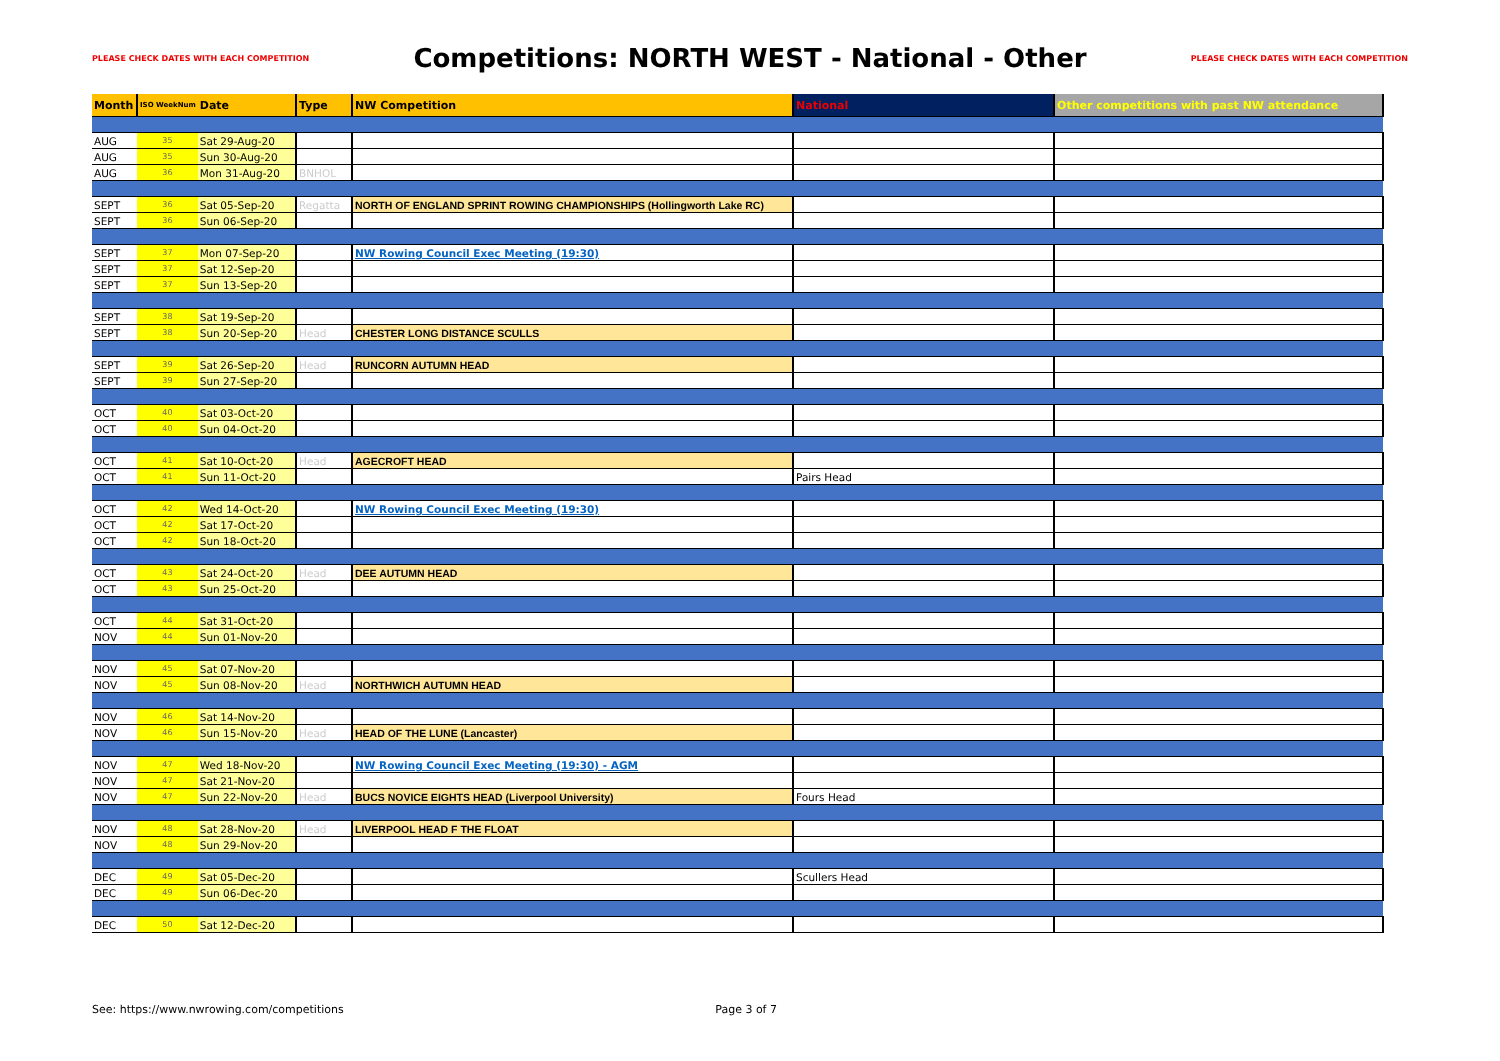PLEASE CHECK DATES WITH EACH COMPETITION
Competitions: NORTH WEST - National - Other
PLEASE CHECK DATES WITH EACH COMPETITION
| Month | ISO WeekNum | Date | Type | NW Competition | National | Other competitions with past NW attendance |
| --- | --- | --- | --- | --- | --- | --- |
| AUG | 35 | Sat 29-Aug-20 | | | | |
| AUG | 35 | Sun 30-Aug-20 | | | | |
| AUG | 36 | Mon 31-Aug-20 | BNHOL | | | |
| SEPT | 36 | Sat 05-Sep-20 | Regatta | NORTH OF ENGLAND SPRINT ROWING CHAMPIONSHIPS (Hollingworth Lake RC) | | |
| SEPT | 36 | Sun 06-Sep-20 | | | | |
| SEPT | 37 | Mon 07-Sep-20 | | NW Rowing Council Exec Meeting (19:30) | | |
| SEPT | 37 | Sat 12-Sep-20 | | | | |
| SEPT | 37 | Sun 13-Sep-20 | | | | |
| SEPT | 38 | Sat 19-Sep-20 | | | | |
| SEPT | 38 | Sun 20-Sep-20 | Head | CHESTER LONG DISTANCE SCULLS | | |
| SEPT | 39 | Sat 26-Sep-20 | Head | RUNCORN AUTUMN HEAD | | |
| SEPT | 39 | Sun 27-Sep-20 | | | | |
| OCT | 40 | Sat 03-Oct-20 | | | | |
| OCT | 40 | Sun 04-Oct-20 | | | | |
| OCT | 41 | Sat 10-Oct-20 | Head | AGECROFT HEAD | | |
| OCT | 41 | Sun 11-Oct-20 | | | Pairs Head | |
| OCT | 42 | Wed 14-Oct-20 | | NW Rowing Council Exec Meeting (19:30) | | |
| OCT | 42 | Sat 17-Oct-20 | | | | |
| OCT | 42 | Sun 18-Oct-20 | | | | |
| OCT | 43 | Sat 24-Oct-20 | Head | DEE AUTUMN HEAD | | |
| OCT | 43 | Sun 25-Oct-20 | | | | |
| OCT | 44 | Sat 31-Oct-20 | | | | |
| NOV | 44 | Sun 01-Nov-20 | | | | |
| NOV | 45 | Sat 07-Nov-20 | | | | |
| NOV | 45 | Sun 08-Nov-20 | Head | NORTHWICH AUTUMN HEAD | | |
| NOV | 46 | Sat 14-Nov-20 | | | | |
| NOV | 46 | Sun 15-Nov-20 | Head | HEAD OF THE LUNE (Lancaster) | | |
| NOV | 47 | Wed 18-Nov-20 | | NW Rowing Council Exec Meeting (19:30) - AGM | | |
| NOV | 47 | Sat 21-Nov-20 | | | | |
| NOV | 47 | Sun 22-Nov-20 | Head | BUCS NOVICE EIGHTS HEAD (Liverpool University) | Fours Head | |
| NOV | 48 | Sat 28-Nov-20 | Head | LIVERPOOL HEAD F THE FLOAT | | |
| NOV | 48 | Sun 29-Nov-20 | | | | |
| DEC | 49 | Sat 05-Dec-20 | | | Scullers Head | |
| DEC | 49 | Sun 06-Dec-20 | | | | |
| DEC | 50 | Sat 12-Dec-20 | | | | |
See: https://www.nwrowing.com/competitions Page 3 of 7